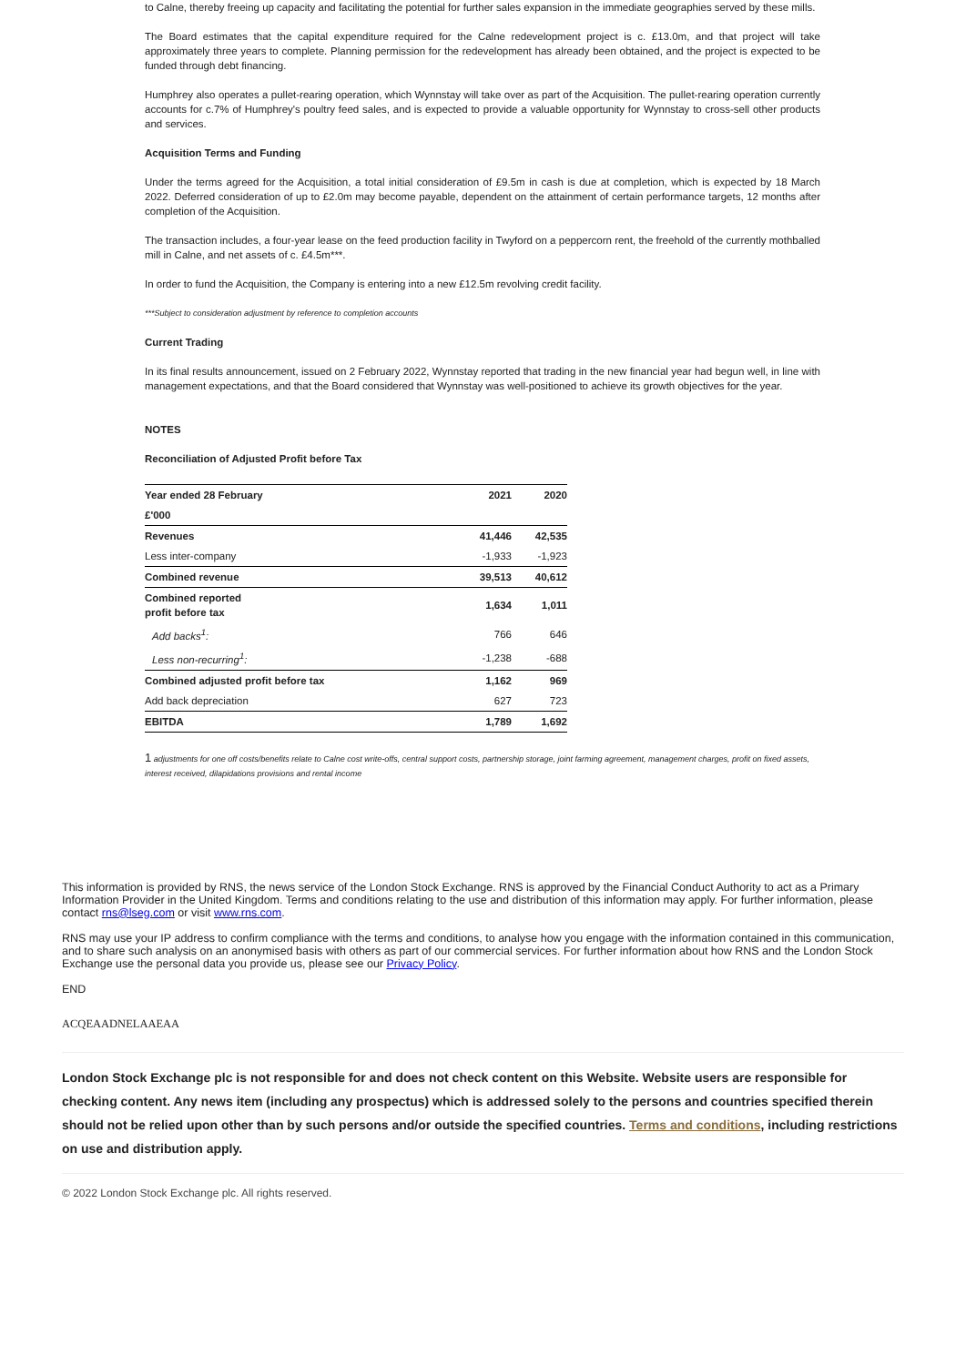to Calne, thereby freeing up capacity and facilitating the potential for further sales expansion in the immediate geographies served by these mills.
The Board estimates that the capital expenditure required for the Calne redevelopment project is c. £13.0m, and that project will take approximately three years to complete. Planning permission for the redevelopment has already been obtained, and the project is expected to be funded through debt financing.
Humphrey also operates a pullet-rearing operation, which Wynnstay will take over as part of the Acquisition. The pullet-rearing operation currently accounts for c.7% of Humphrey's poultry feed sales, and is expected to provide a valuable opportunity for Wynnstay to cross-sell other products and services.
Acquisition Terms and Funding
Under the terms agreed for the Acquisition, a total initial consideration of £9.5m in cash is due at completion, which is expected by 18 March 2022. Deferred consideration of up to £2.0m may become payable, dependent on the attainment of certain performance targets, 12 months after completion of the Acquisition.
The transaction includes, a four-year lease on the feed production facility in Twyford on a peppercorn rent, the freehold of the currently mothballed mill in Calne, and net assets of c. £4.5m***.
In order to fund the Acquisition, the Company is entering into a new £12.5m revolving credit facility.
***Subject to consideration adjustment by reference to completion accounts
Current Trading
In its final results announcement, issued on 2 February 2022, Wynnstay reported that trading in the new financial year had begun well, in line with management expectations, and that the Board considered that Wynnstay was well-positioned to achieve its growth objectives for the year.
NOTES
Reconciliation of Adjusted Profit before Tax
| Year ended 28 February | 2021 | 2020 |
| --- | --- | --- |
| £'000 | | |
| Revenues | 41,446 | 42,535 |
| Less inter-company | -1,933 | -1,923 |
| Combined revenue | 39,513 | 40,612 |
| Combined reported profit before tax | 1,634 | 1,011 |
| Add backs<sup>1</sup>: | 766 | 646 |
| Less non-recurring<sup>1</sup>: | -1,238 | -688 |
| Combined adjusted profit before tax | 1,162 | 969 |
| Add back depreciation | 627 | 723 |
| EBITDA | 1,789 | 1,692 |
1 adjustments for one off costs/benefits relate to Calne cost write-offs, central support costs, partnership storage, joint farming agreement, management charges, profit on fixed assets, interest received, dilapidations provisions and rental income
This information is provided by RNS, the news service of the London Stock Exchange. RNS is approved by the Financial Conduct Authority to act as a Primary Information Provider in the United Kingdom. Terms and conditions relating to the use and distribution of this information may apply. For further information, please contact rns@lseg.com or visit www.rns.com.
RNS may use your IP address to confirm compliance with the terms and conditions, to analyse how you engage with the information contained in this communication, and to share such analysis on an anonymised basis with others as part of our commercial services. For further information about how RNS and the London Stock Exchange use the personal data you provide us, please see our Privacy Policy.
END
ACQEAADNELAAEAA
London Stock Exchange plc is not responsible for and does not check content on this Website. Website users are responsible for checking content. Any news item (including any prospectus) which is addressed solely to the persons and countries specified therein should not be relied upon other than by such persons and/or outside the specified countries. Terms and conditions, including restrictions on use and distribution apply.
© 2022 London Stock Exchange plc. All rights reserved.